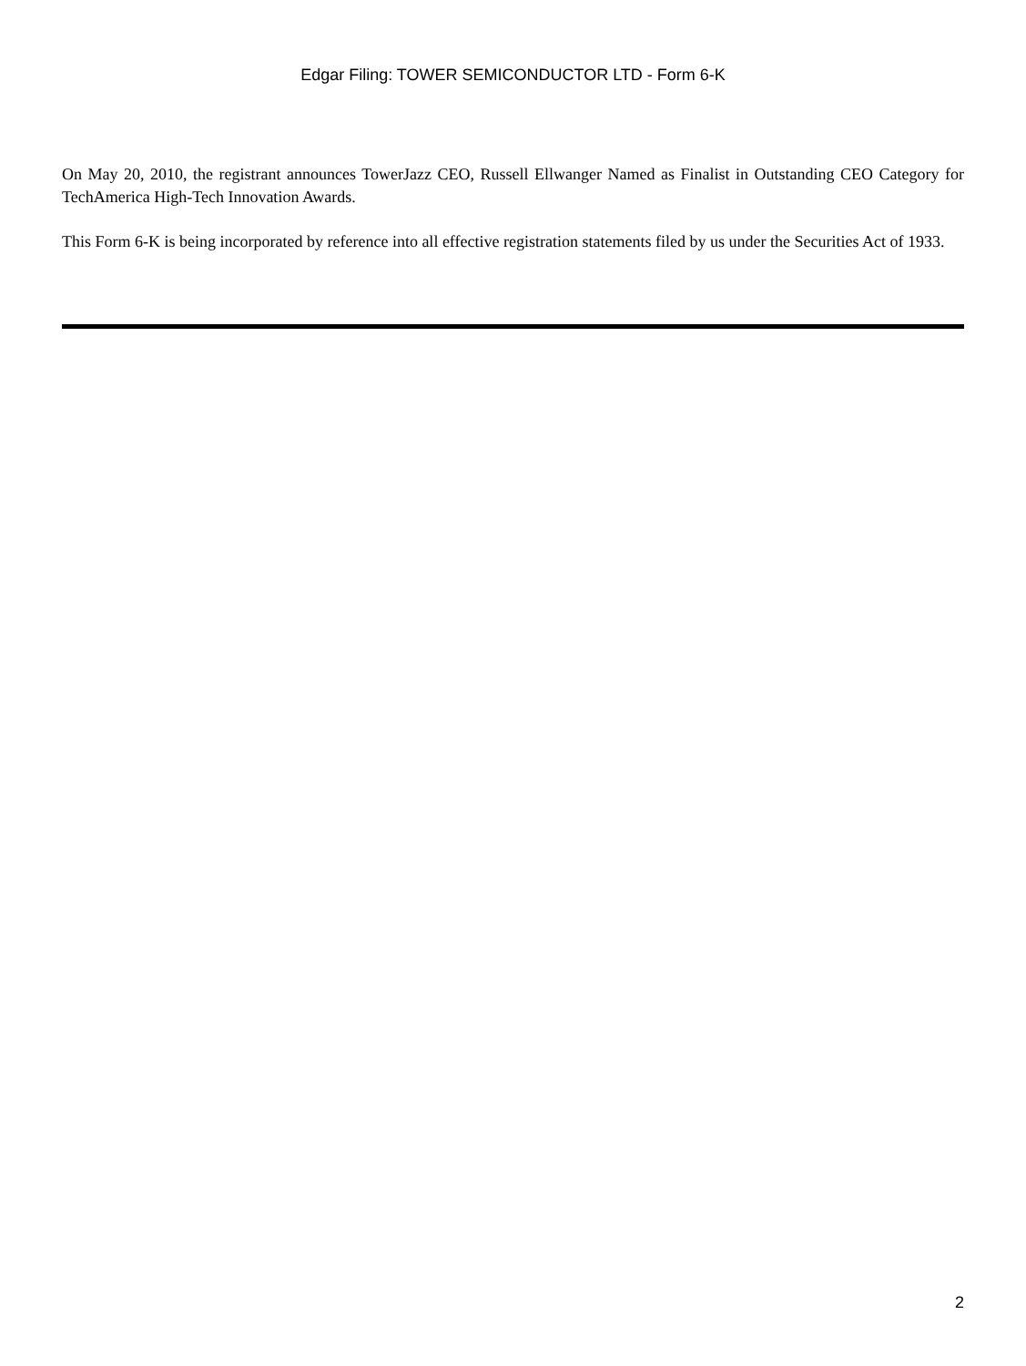Edgar Filing: TOWER SEMICONDUCTOR LTD - Form 6-K
On May 20, 2010, the registrant announces TowerJazz CEO, Russell Ellwanger Named as Finalist in Outstanding CEO Category for TechAmerica High-Tech Innovation Awards.
This Form 6-K is being incorporated by reference into all effective registration statements filed by us under the Securities Act of 1933.
2